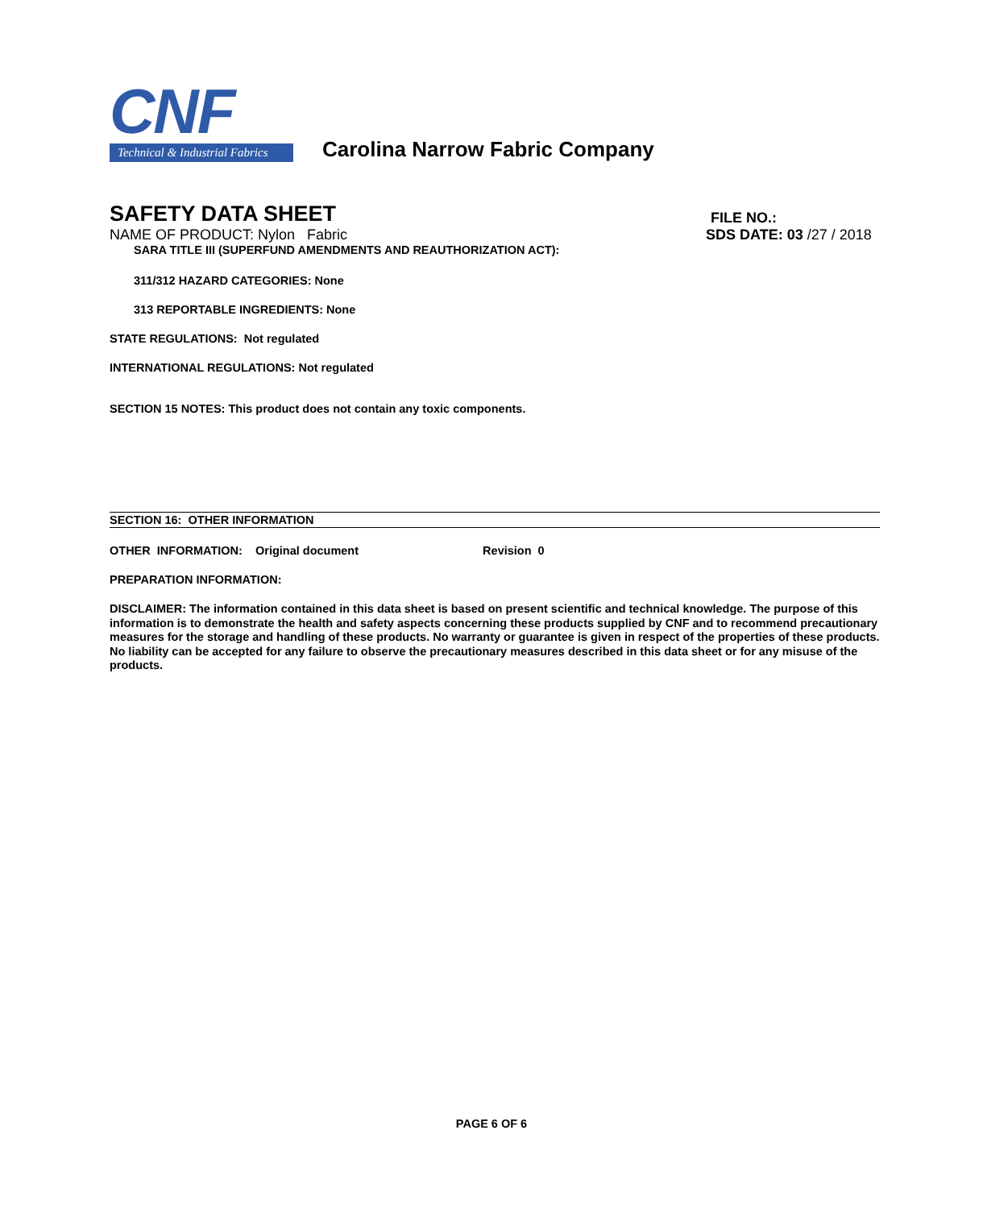CNF
Technical & Industrial Fabrics
Carolina Narrow Fabric Company
SAFETY DATA SHEET
FILE NO.:
NAME OF PRODUCT: Nylon Fabric
SDS DATE: 03 /27 / 2018
SARA TITLE III (SUPERFUND AMENDMENTS AND REAUTHORIZATION ACT):
311/312 HAZARD CATEGORIES: None
313 REPORTABLE INGREDIENTS: None
STATE REGULATIONS: Not regulated
INTERNATIONAL REGULATIONS: Not regulated
SECTION 15 NOTES: This product does not contain any toxic components.
SECTION 16: OTHER INFORMATION
OTHER INFORMATION: Original document Revision 0
PREPARATION INFORMATION:
DISCLAIMER: The information contained in this data sheet is based on present scientific and technical knowledge. The purpose of this information is to demonstrate the health and safety aspects concerning these products supplied by CNF and to recommend precautionary measures for the storage and handling of these products. No warranty or guarantee is given in respect of the properties of these products. No liability can be accepted for any failure to observe the precautionary measures described in this data sheet or for any misuse of the products.
PAGE 6 OF 6